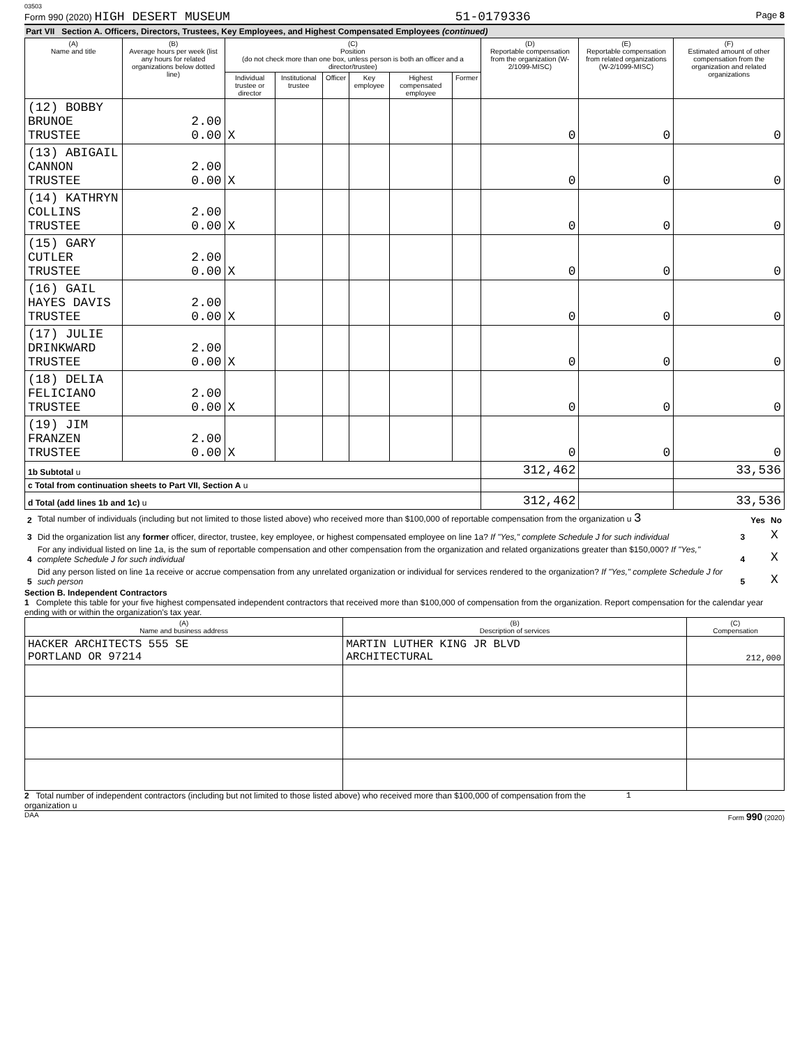03503
Form 990 (2020) HIGH DESERT MUSEUM 51-0179336 Page 8
Part VII Section A. Officers, Directors, Trustees, Key Employees, and Highest Compensated Employees (continued)
| (A) Name and title | (B) Average hours per week (list any hours for related organizations below dotted line) | (C) Position (do not check more than one box, unless person is both an officer and a director/trustee) | | | | | | (D) Reportable compensation from the organization (W-2/1099-MISC) | (E) Reportable compensation from related organizations (W-2/1099-MISC) | (F) Estimated amount of other compensation from the organization and related organizations |
| --- | --- | --- | --- | --- | --- | --- | --- | --- | --- | --- |
| | | Individual trustee or director | Institutional trustee | Officer | Key employee | Highest compensated employee | Former | | | |
| (12) BOBBY BRUNOE TRUSTEE | 2.00 0.00 | X | | | | | | 0 | 0 | 0 |
| (13) ABIGAIL CANNON TRUSTEE | 2.00 0.00 | X | | | | | | 0 | 0 | 0 |
| (14) KATHRYN COLLINS TRUSTEE | 2.00 0.00 | X | | | | | | 0 | 0 | 0 |
| (15) GARY CUTLER TRUSTEE | 2.00 0.00 | X | | | | | | 0 | 0 | 0 |
| (16) GAIL HAYES DAVIS TRUSTEE | 2.00 0.00 | X | | | | | | 0 | 0 | 0 |
| (17) JULIE DRINKWARD TRUSTEE | 2.00 0.00 | X | | | | | | 0 | 0 | 0 |
| (18) DELIA FELICIANO TRUSTEE | 2.00 0.00 | X | | | | | | 0 | 0 | 0 |
| (19) JIM FRANZEN TRUSTEE | 2.00 0.00 | X | | | | | | 0 | 0 | 0 |
| 1b Subtotal u | | | | | | | | 312,462 | | 33,536 |
| c Total from continuation sheets to Part VII, Section A u | | | | | | | | | | |
| d Total (add lines 1b and 1c) u | | | | | | | | 312,462 | | 33,536 |
| 2 | Total number of individuals (including but not limited to those listed above) who received more than $100,000 of reportable compensation from the organization u 3 | | Yes | No |
| 3 | Did the organization list any former officer, director, trustee, key employee, or highest compensated employee on line 1a? If "Yes," complete Schedule J for such individual | 3 | | X |
| 4 | For any individual listed on line 1a, is the sum of reportable compensation and other compensation from the organization and related organizations greater than $150,000? If "Yes," complete Schedule J for such individual | 4 | | X |
| 5 | Did any person listed on line 1a receive or accrue compensation from any unrelated organization or individual for services rendered to the organization? If "Yes," complete Schedule J for such person | 5 | | X |
Section B. Independent Contractors
1 Complete this table for your five highest compensated independent contractors that received more than $100,000 of compensation from the organization. Report compensation for the calendar year ending with or within the organization's tax year.
| (A) Name and business address | (B) Description of services | (C) Compensation |
| --- | --- | --- |
| HACKER ARCHITECTS 555 SE PORTLAND OR 97214 | MARTIN LUTHER KING JR BLVD ARCHITECTURAL | 212,000 |
2 Total number of independent contractors (including but not limited to those listed above) who received more than $100,000 of compensation from the organization u 1
DAA Form 990 (2020)